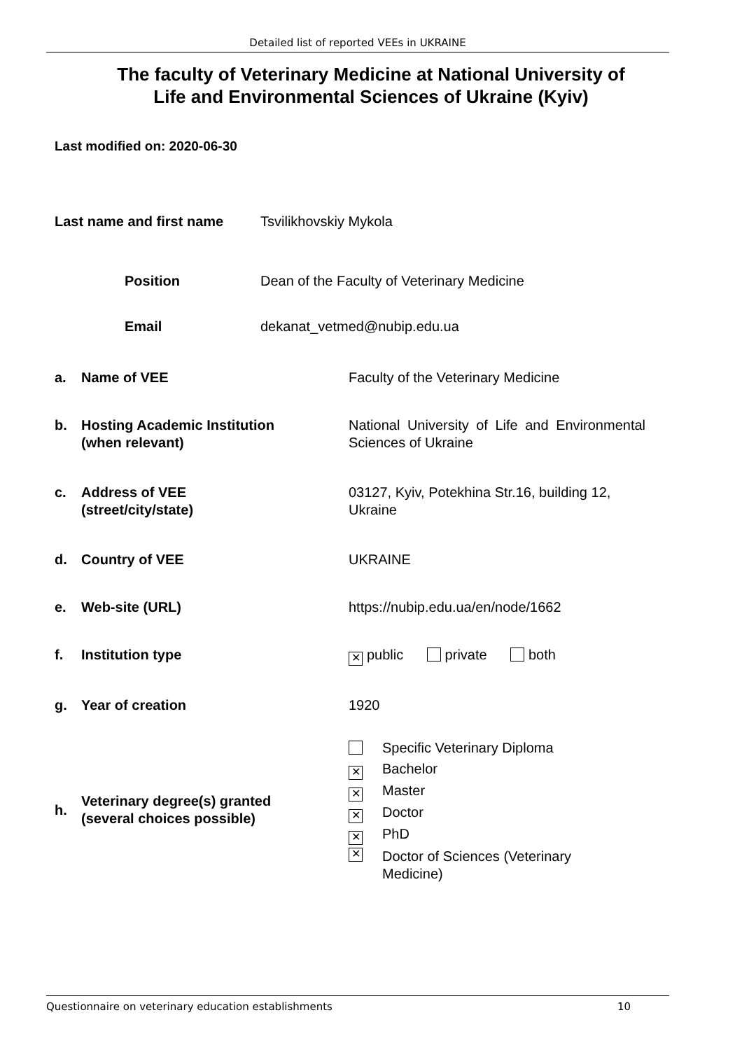Detailed list of reported VEEs in UKRAINE
The faculty of Veterinary Medicine at National University of
Life and Environmental Sciences of Ukraine (Kyiv)
Last modified on: 2020-06-30
Last name and first name Tsvilikhovskiy Mykola
Position Dean of the Faculty of Veterinary Medicine
Email dekanat_vetmed@nubip.edu.ua
| a. | Name of VEE | Faculty of the Veterinary Medicine |
| b. | Hosting Academic Institution (when relevant) | National University of Life and Environmental Sciences of Ukraine |
| c. | Address of VEE (street/city/state) | 03127, Kyiv, Potekhina Str.16, building 12, Ukraine |
| d. | Country of VEE | UKRAINE |
| e. | Web-site (URL) | https://nubip.edu.ua/en/node/1662 |
| f. | Institution type | ✕ public private both |
| g. | Year of creation | 1920 |
| h. | Veterinary degree(s) granted (several choices possible) | Specific Veterinary Diploma ✕ Bachelor ✕ Master ✕ Doctor ✕ PhD ✕ Doctor of Sciences (Veterinary Medicine) |
Questionnaire on veterinary education establishments 10